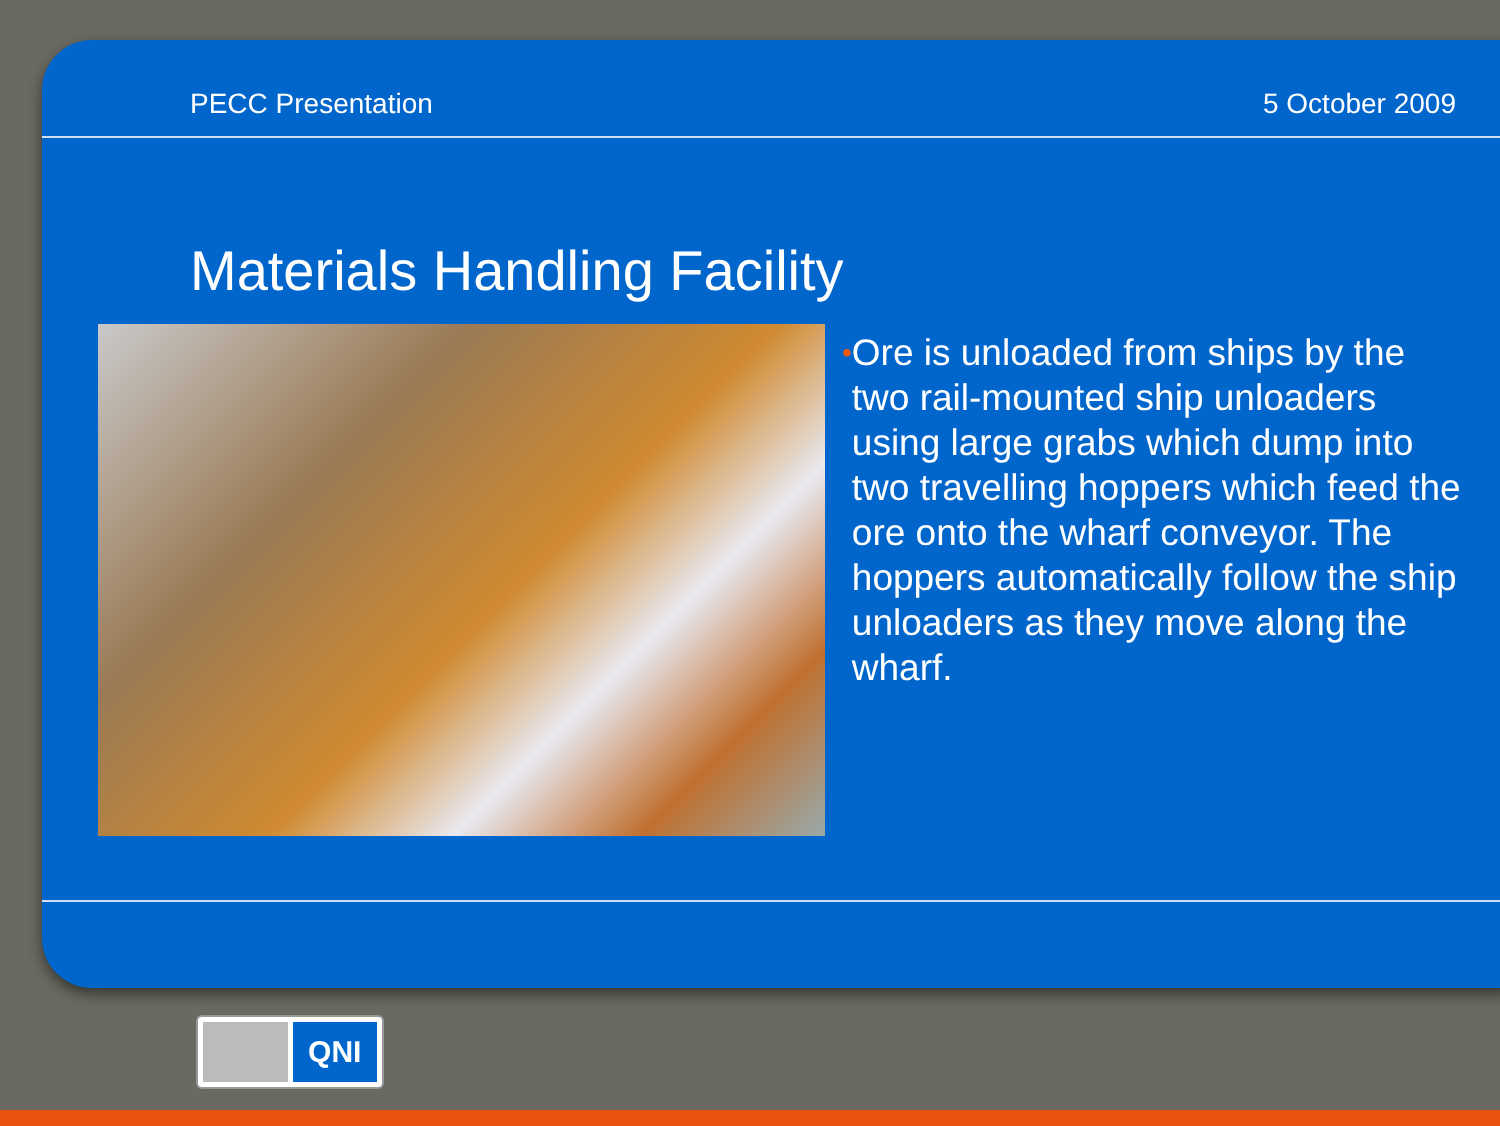PECC Presentation 5 October 2009
Materials Handling Facility
• Ore is unloaded from ships by the two rail-mounted ship unloaders using large grabs which dump into two travelling hoppers which feed the ore onto the wharf conveyor. The hoppers automatically follow the ship unloaders as they move along the wharf.
QNI